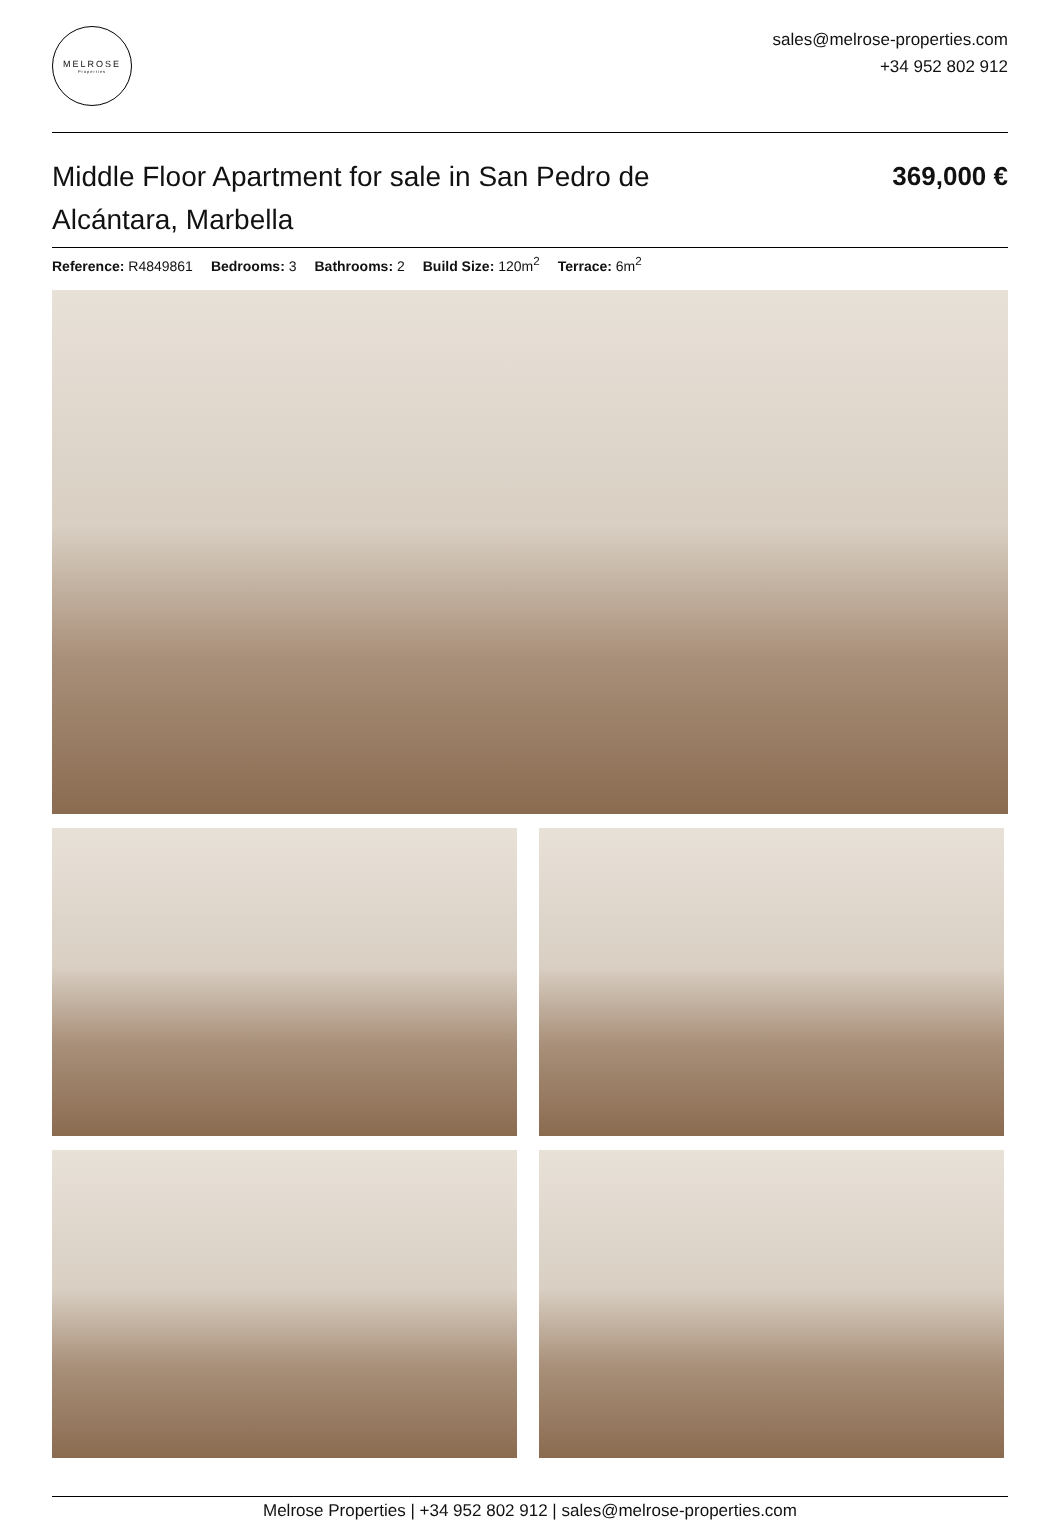MELROSE
Properties
sales@melrose-properties.com
+34 952 802 912
Middle Floor Apartment for sale in San Pedro de Alcántara, Marbella
369,000 €
Reference: R4849861 Bedrooms: 3 Bathrooms: 2 Build Size: 120m<sup>2</sup> Terrace: 6m<sup>2</sup>
Melrose Properties | +34 952 802 912 | sales@melrose-properties.com